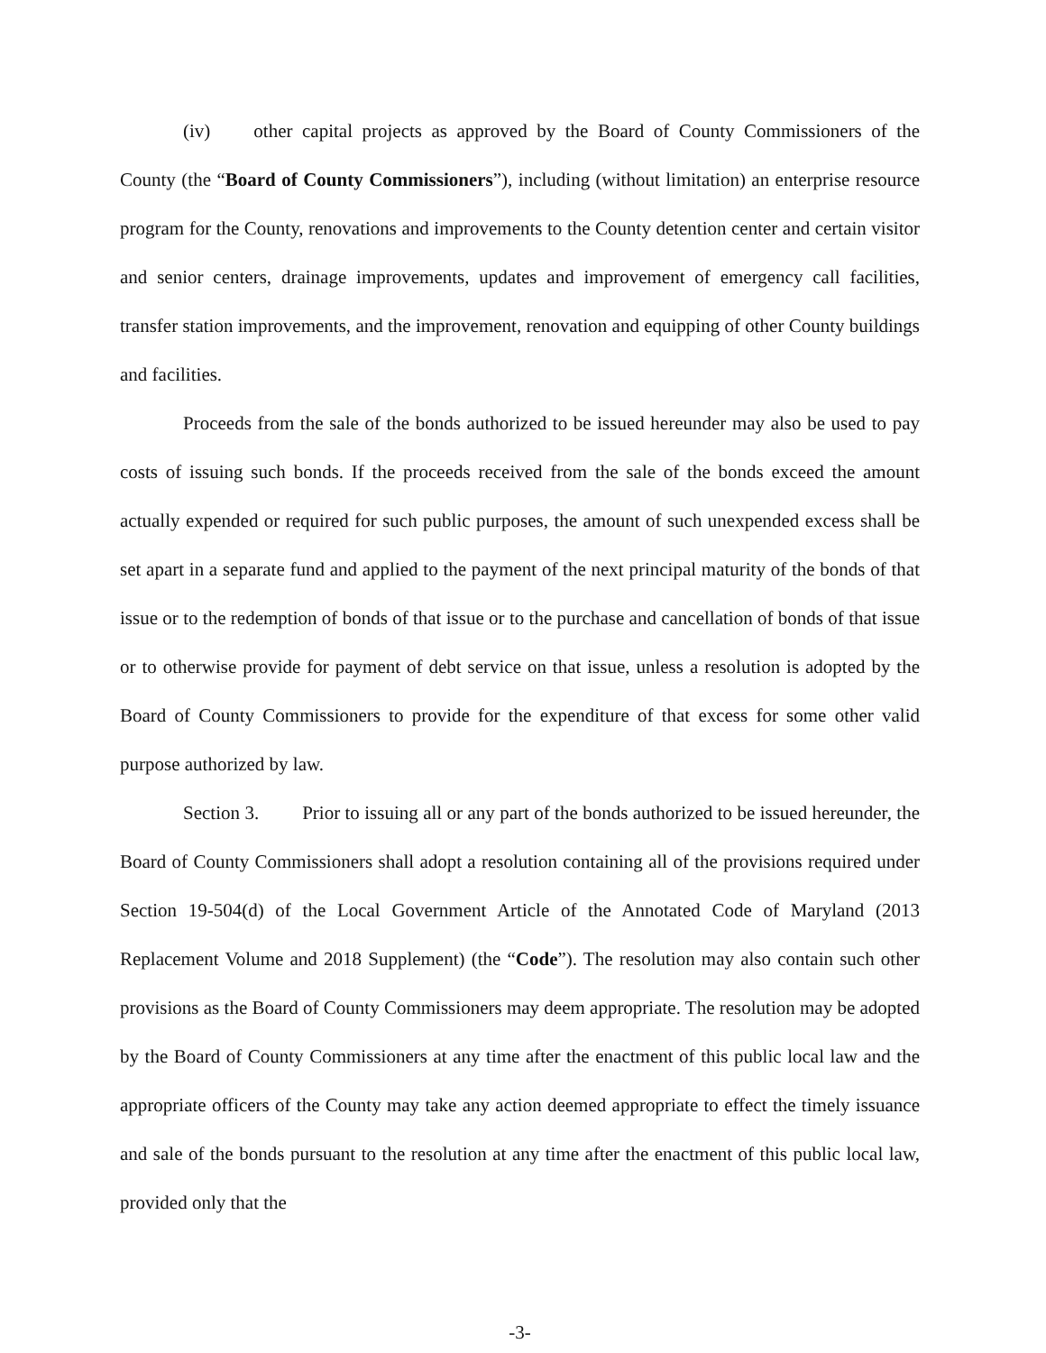(iv) other capital projects as approved by the Board of County Commissioners of the County (the “Board of County Commissioners”), including (without limitation) an enterprise resource program for the County, renovations and improvements to the County detention center and certain visitor and senior centers, drainage improvements, updates and improvement of emergency call facilities, transfer station improvements, and the improvement, renovation and equipping of other County buildings and facilities.
Proceeds from the sale of the bonds authorized to be issued hereunder may also be used to pay costs of issuing such bonds. If the proceeds received from the sale of the bonds exceed the amount actually expended or required for such public purposes, the amount of such unexpended excess shall be set apart in a separate fund and applied to the payment of the next principal maturity of the bonds of that issue or to the redemption of bonds of that issue or to the purchase and cancellation of bonds of that issue or to otherwise provide for payment of debt service on that issue, unless a resolution is adopted by the Board of County Commissioners to provide for the expenditure of that excess for some other valid purpose authorized by law.
Section 3. Prior to issuing all or any part of the bonds authorized to be issued hereunder, the Board of County Commissioners shall adopt a resolution containing all of the provisions required under Section 19-504(d) of the Local Government Article of the Annotated Code of Maryland (2013 Replacement Volume and 2018 Supplement) (the “Code”). The resolution may also contain such other provisions as the Board of County Commissioners may deem appropriate. The resolution may be adopted by the Board of County Commissioners at any time after the enactment of this public local law and the appropriate officers of the County may take any action deemed appropriate to effect the timely issuance and sale of the bonds pursuant to the resolution at any time after the enactment of this public local law, provided only that the
-3-